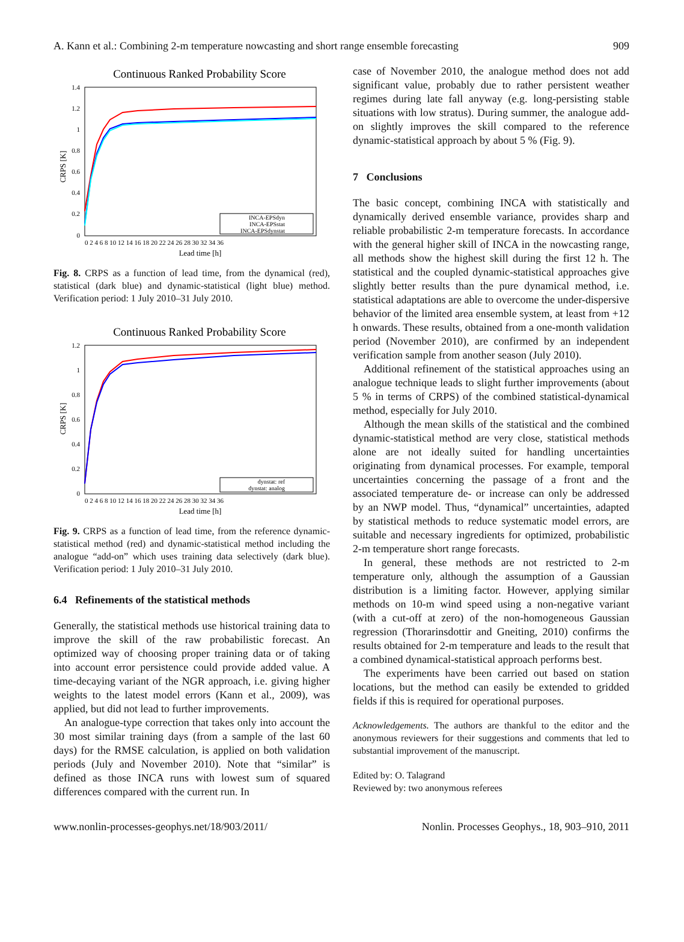A. Kann et al.: Combining 2-m temperature nowcasting and short range ensemble forecasting 909
Continuous Ranked Probability Score
1.4
1.2
1
0.8
0.6
0.4
0.2
0
CRPS [K]
0 2 4 6 8 10 12 14 16 18 20 22 24 26 28 30 32 34 36
Lead time [h]
INCA-EPSdyn
INCA-EPSstat
INCA-EPSdynstat
Fig. 8. CRPS as a function of lead time, from the dynamical (red), statistical (dark blue) and dynamic-statistical (light blue) method. Verification period: 1 July 2010–31 July 2010.
Continuous Ranked Probability Score
1.2
1
0.8
0.6
0.4
0.2
0
CRPS [K]
0 2 4 6 8 10 12 14 16 18 20 22 24 26 28 30 32 34 36
Lead time [h]
dynstat: ref
dynstat: analog
Fig. 9. CRPS as a function of lead time, from the reference dynamic-statistical method (red) and dynamic-statistical method including the analogue “add-on” which uses training data selectively (dark blue). Verification period: 1 July 2010–31 July 2010.
6.4 Refinements of the statistical methods
Generally, the statistical methods use historical training data to improve the skill of the raw probabilistic forecast. An optimized way of choosing proper training data or of taking into account error persistence could provide added value. A time-decaying variant of the NGR approach, i.e. giving higher weights to the latest model errors (Kann et al., 2009), was applied, but did not lead to further improvements.
An analogue-type correction that takes only into account the 30 most similar training days (from a sample of the last 60 days) for the RMSE calculation, is applied on both validation periods (July and November 2010). Note that “similar” is defined as those INCA runs with lowest sum of squared differences compared with the current run. In
case of November 2010, the analogue method does not add significant value, probably due to rather persistent weather regimes during late fall anyway (e.g. long-persisting stable situations with low stratus). During summer, the analogue add-on slightly improves the skill compared to the reference dynamic-statistical approach by about 5 % (Fig. 9).
7 Conclusions
The basic concept, combining INCA with statistically and dynamically derived ensemble variance, provides sharp and reliable probabilistic 2-m temperature forecasts. In accordance with the general higher skill of INCA in the nowcasting range, all methods show the highest skill during the first 12 h. The statistical and the coupled dynamic-statistical approaches give slightly better results than the pure dynamical method, i.e. statistical adaptations are able to overcome the under-dispersive behavior of the limited area ensemble system, at least from +12 h onwards. These results, obtained from a one-month validation period (November 2010), are confirmed by an independent verification sample from another season (July 2010).
Additional refinement of the statistical approaches using an analogue technique leads to slight further improvements (about 5 % in terms of CRPS) of the combined statistical-dynamical method, especially for July 2010.
Although the mean skills of the statistical and the combined dynamic-statistical method are very close, statistical methods alone are not ideally suited for handling uncertainties originating from dynamical processes. For example, temporal uncertainties concerning the passage of a front and the associated temperature de- or increase can only be addressed by an NWP model. Thus, “dynamical” uncertainties, adapted by statistical methods to reduce systematic model errors, are suitable and necessary ingredients for optimized, probabilistic 2-m temperature short range forecasts.
In general, these methods are not restricted to 2-m temperature only, although the assumption of a Gaussian distribution is a limiting factor. However, applying similar methods on 10-m wind speed using a non-negative variant (with a cut-off at zero) of the non-homogeneous Gaussian regression (Thorarinsdottir and Gneiting, 2010) confirms the results obtained for 2-m temperature and leads to the result that a combined dynamical-statistical approach performs best.
The experiments have been carried out based on station locations, but the method can easily be extended to gridded fields if this is required for operational purposes.
Acknowledgements. The authors are thankful to the editor and the anonymous reviewers for their suggestions and comments that led to substantial improvement of the manuscript.
Edited by: O. Talagrand
Reviewed by: two anonymous referees
www.nonlin-processes-geophys.net/18/903/2011/ Nonlin. Processes Geophys., 18, 903–910, 2011